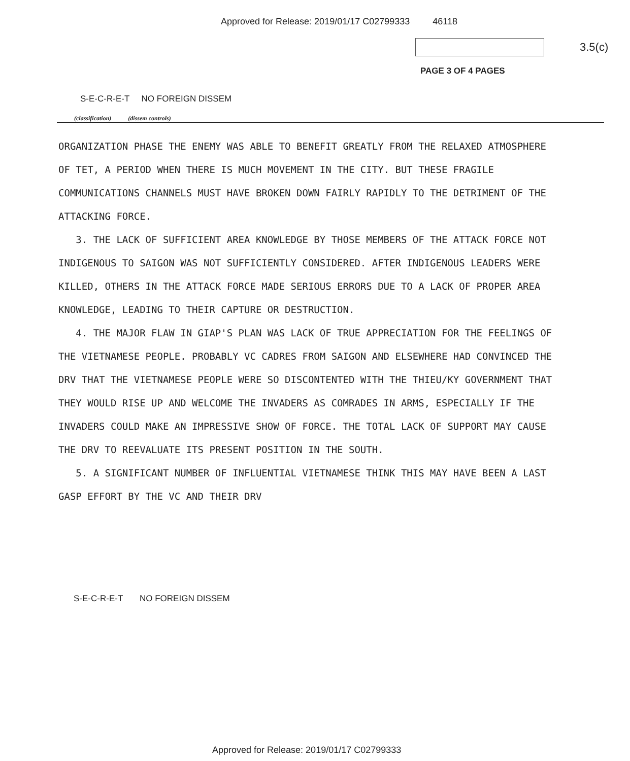Approved for Release: 2019/01/17 C02799333 46118
3.5(c)
PAGE 3 OF 4 PAGES
S-E-C-R-E-T NO FOREIGN DISSEM
(classification) (dissem controls)
ORGANIZATION PHASE THE ENEMY WAS ABLE TO BENEFIT GREATLY FROM THE RELAXED ATMOSPHERE OF TET, A PERIOD WHEN THERE IS MUCH MOVEMENT IN THE CITY. BUT THESE FRAGILE COMMUNICATIONS CHANNELS MUST HAVE BROKEN DOWN FAIRLY RAPIDLY TO THE DETRIMENT OF THE ATTACKING FORCE.
3. THE LACK OF SUFFICIENT AREA KNOWLEDGE BY THOSE MEMBERS OF THE ATTACK FORCE NOT INDIGENOUS TO SAIGON WAS NOT SUFFICIENTLY CONSIDERED. AFTER INDIGENOUS LEADERS WERE KILLED, OTHERS IN THE ATTACK FORCE MADE SERIOUS ERRORS DUE TO A LACK OF PROPER AREA KNOWLEDGE, LEADING TO THEIR CAPTURE OR DESTRUCTION.
4. THE MAJOR FLAW IN GIAP'S PLAN WAS LACK OF TRUE APPRECIATION FOR THE FEELINGS OF THE VIETNAMESE PEOPLE. PROBABLY VC CADRES FROM SAIGON AND ELSEWHERE HAD CONVINCED THE DRV THAT THE VIETNAMESE PEOPLE WERE SO DISCONTENTED WITH THE THIEU/KY GOVERNMENT THAT THEY WOULD RISE UP AND WELCOME THE INVADERS AS COMRADES IN ARMS, ESPECIALLY IF THE INVADERS COULD MAKE AN IMPRESSIVE SHOW OF FORCE. THE TOTAL LACK OF SUPPORT MAY CAUSE THE DRV TO REEVALUATE ITS PRESENT POSITION IN THE SOUTH.
5. A SIGNIFICANT NUMBER OF INFLUENTIAL VIETNAMESE THINK THIS MAY HAVE BEEN A LAST GASP EFFORT BY THE VC AND THEIR DRV
S-E-C-R-E-T NO FOREIGN DISSEM
Approved for Release: 2019/01/17 C02799333